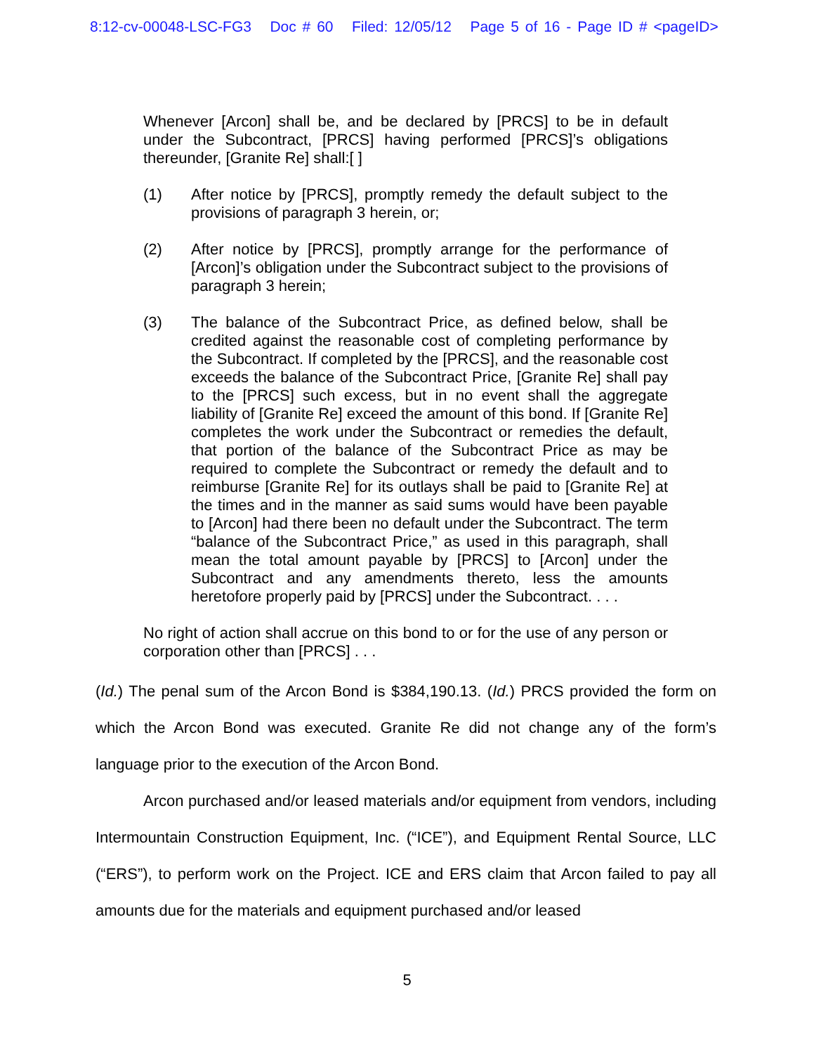8:12-cv-00048-LSC-FG3 Doc # 60 Filed: 12/05/12 Page 5 of 16 - Page ID # <pageID>
Whenever [Arcon] shall be, and be declared by [PRCS] to be in default under the Subcontract, [PRCS] having performed [PRCS]’s obligations thereunder, [Granite Re] shall:[ ]
(1) After notice by [PRCS], promptly remedy the default subject to the provisions of paragraph 3 herein, or;
(2) After notice by [PRCS], promptly arrange for the performance of [Arcon]’s obligation under the Subcontract subject to the provisions of paragraph 3 herein;
(3) The balance of the Subcontract Price, as defined below, shall be credited against the reasonable cost of completing performance by the Subcontract. If completed by the [PRCS], and the reasonable cost exceeds the balance of the Subcontract Price, [Granite Re] shall pay to the [PRCS] such excess, but in no event shall the aggregate liability of [Granite Re] exceed the amount of this bond. If [Granite Re] completes the work under the Subcontract or remedies the default, that portion of the balance of the Subcontract Price as may be required to complete the Subcontract or remedy the default and to reimburse [Granite Re] for its outlays shall be paid to [Granite Re] at the times and in the manner as said sums would have been payable to [Arcon] had there been no default under the Subcontract. The term “balance of the Subcontract Price,” as used in this paragraph, shall mean the total amount payable by [PRCS] to [Arcon] under the Subcontract and any amendments thereto, less the amounts heretofore properly paid by [PRCS] under the Subcontract. . . .
No right of action shall accrue on this bond to or for the use of any person or corporation other than [PRCS] . . .
(Id.) The penal sum of the Arcon Bond is $384,190.13. (Id.) PRCS provided the form on which the Arcon Bond was executed. Granite Re did not change any of the form’s language prior to the execution of the Arcon Bond.
Arcon purchased and/or leased materials and/or equipment from vendors, including Intermountain Construction Equipment, Inc. (“ICE”), and Equipment Rental Source, LLC (“ERS”), to perform work on the Project. ICE and ERS claim that Arcon failed to pay all amounts due for the materials and equipment purchased and/or leased
5